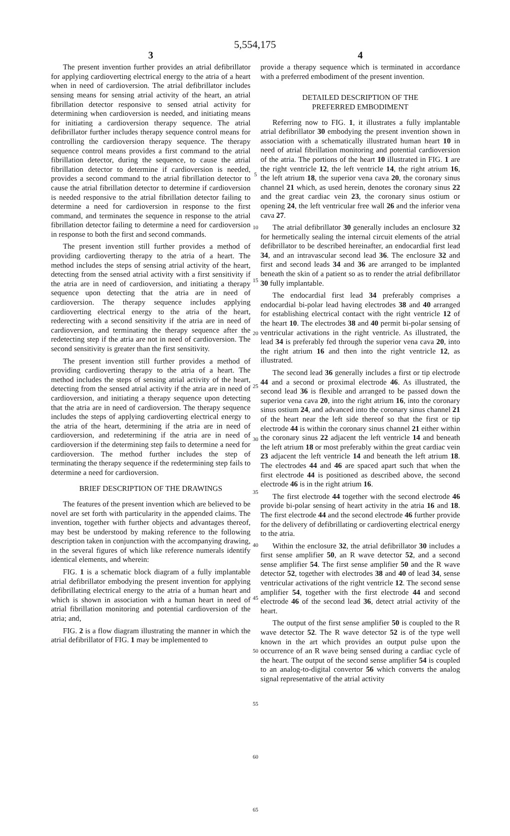5,554,175
3
The present invention further provides an atrial defibrillator for applying cardioverting electrical energy to the atria of a heart when in need of cardioversion. The atrial defibrillator includes sensing means for sensing atrial activity of the heart, an atrial fibrillation detector responsive to sensed atrial activity for determining when cardioversion is needed, and initiating means for initiating a cardioversion therapy sequence. The atrial defibrillator further includes therapy sequence control means for controlling the cardioversion therapy sequence. The therapy sequence control means provides a first command to the atrial fibrillation detector, during the sequence, to cause the atrial fibrillation detector to determine if cardioversion is needed, provides a second command to the atrial fibrillation detector to cause the atrial fibrillation detector to determine if cardioversion is needed responsive to the atrial fibrillation detector failing to determine a need for cardioversion in response to the first command, and terminates the sequence in response to the atrial fibrillation detector failing to determine a need for cardioversion in response to both the first and second commands.
The present invention still further provides a method of providing cardioverting therapy to the atria of a heart. The method includes the steps of sensing atrial activity of the heart, detecting from the sensed atrial activity with a first sensitivity if the atria are in need of cardioversion, and initiating a therapy sequence upon detecting that the atria are in need of cardioversion. The therapy sequence includes applying cardioverting electrical energy to the atria of the heart, rederecting with a second sensitivity if the atria are in need of cardioversion, and terminating the therapy sequence after the redetecting step if the atria are not in need of cardioversion. The second sensitivity is greater than the first sensitivity.
The present invention still further provides a method of providing cardioverting therapy to the atria of a heart. The method includes the steps of sensing atrial activity of the heart, detecting from the sensed atrial activity if the atria are in need of cardioversion, and initiating a therapy sequence upon detecting that the atria are in need of cardioversion. The therapy sequence includes the steps of applying cardioverting electrical energy to the atria of the heart, determining if the atria are in need of cardioversion, and redetermining if the atria are in need of cardioversion if the determining step fails to determine a need for cardioversion. The method further includes the step of terminating the therapy sequence if the redetermining step fails to determine a need for cardioversion.
BRIEF DESCRIPTION OF THE DRAWINGS
The features of the present invention which are believed to be novel are set forth with particularity in the appended claims. The invention, together with further objects and advantages thereof, may best be understood by making reference to the following description taken in conjunction with the accompanying drawing, in the several figures of which like reference numerals identify identical elements, and wherein:
FIG. 1 is a schematic block diagram of a fully implantable atrial defibrillator embodying the present invention for applying defibrillating electrical energy to the atria of a human heart and which is shown in association with a human heart in need of atrial fibrillation monitoring and potential cardioversion of the atria; and,
FIG. 2 is a flow diagram illustrating the manner in which the atrial defibrillator of FIG. 1 may be implemented to
5
10
15
20
25
30
35
40
45
50
55
60
65
4
provide a therapy sequence which is terminated in accordance with a preferred embodiment of the present invention.
DETAILED DESCRIPTION OF THE
PREFERRED EMBODIMENT
Referring now to FIG. 1, it illustrates a fully implantable atrial defibrillator 30 embodying the present invention shown in association with a schematically illustrated human heart 10 in need of atrial fibrillation monitoring and potential cardioversion of the atria. The portions of the heart 10 illustrated in FIG. 1 are the right ventricle 12, the left ventricle 14, the right atrium 16, the left atrium 18, the superior vena cava 20, the coronary sinus channel 21 which, as used herein, denotes the coronary sinus 22 and the great cardiac vein 23, the coronary sinus ostium or opening 24, the left ventricular free wall 26 and the inferior vena cava 27.
The atrial defibrillator 30 generally includes an enclosure 32 for hermetically sealing the internal circuit elements of the atrial defibrillator to be described hereinafter, an endocardial first lead 34, and an intravascular second lead 36. The enclosure 32 and first and second leads 34 and 36 are arranged to be implanted beneath the skin of a patient so as to render the atrial defibrillator 30 fully implantable.
The endocardial first lead 34 preferably comprises a endocardial bi-polar lead having electrodes 38 and 40 arranged for establishing electrical contact with the right ventricle 12 of the heart 10. The electrodes 38 and 40 permit bi-polar sensing of ventricular activations in the right ventricle. As illustrated, the lead 34 is preferably fed through the superior vena cava 20, into the right atrium 16 and then into the right ventricle 12, as illustrated.
The second lead 36 generally includes a first or tip electrode 44 and a second or proximal electrode 46. As illustrated, the second lead 36 is flexible and arranged to be passed down the superior vena cava 20, into the right atrium 16, into the coronary sinus ostium 24, and advanced into the coronary sinus channel 21 of the heart near the left side thereof so that the first or tip electrode 44 is within the coronary sinus channel 21 either within the coronary sinus 22 adjacent the left ventricle 14 and beneath the left atrium 18 or most preferably within the great cardiac vein 23 adjacent the left ventricle 14 and beneath the left atrium 18. The electrodes 44 and 46 are spaced apart such that when the first electrode 44 is positioned as described above, the second electrode 46 is in the right atrium 16.
The first electrode 44 together with the second electrode 46 provide bi-polar sensing of heart activity in the atria 16 and 18. The first electrode 44 and the second electrode 46 further provide for the delivery of defibrillating or cardioverting electrical energy to the atria.
Within the enclosure 32, the atrial defibrillator 30 includes a first sense amplifier 50, an R wave detector 52, and a second sense amplifier 54. The first sense amplifier 50 and the R wave detector 52, together with electrodes 38 and 40 of lead 34, sense ventricular activations of the right ventricle 12. The second sense amplifier 54, together with the first electrode 44 and second electrode 46 of the second lead 36, detect atrial activity of the heart.
The output of the first sense amplifier 50 is coupled to the R wave detector 52. The R wave detector 52 is of the type well known in the art which provides an output pulse upon the occurrence of an R wave being sensed during a cardiac cycle of the heart. The output of the second sense amplifier 54 is coupled to an analog-to-digital convertor 56 which converts the analog signal representative of the atrial activity